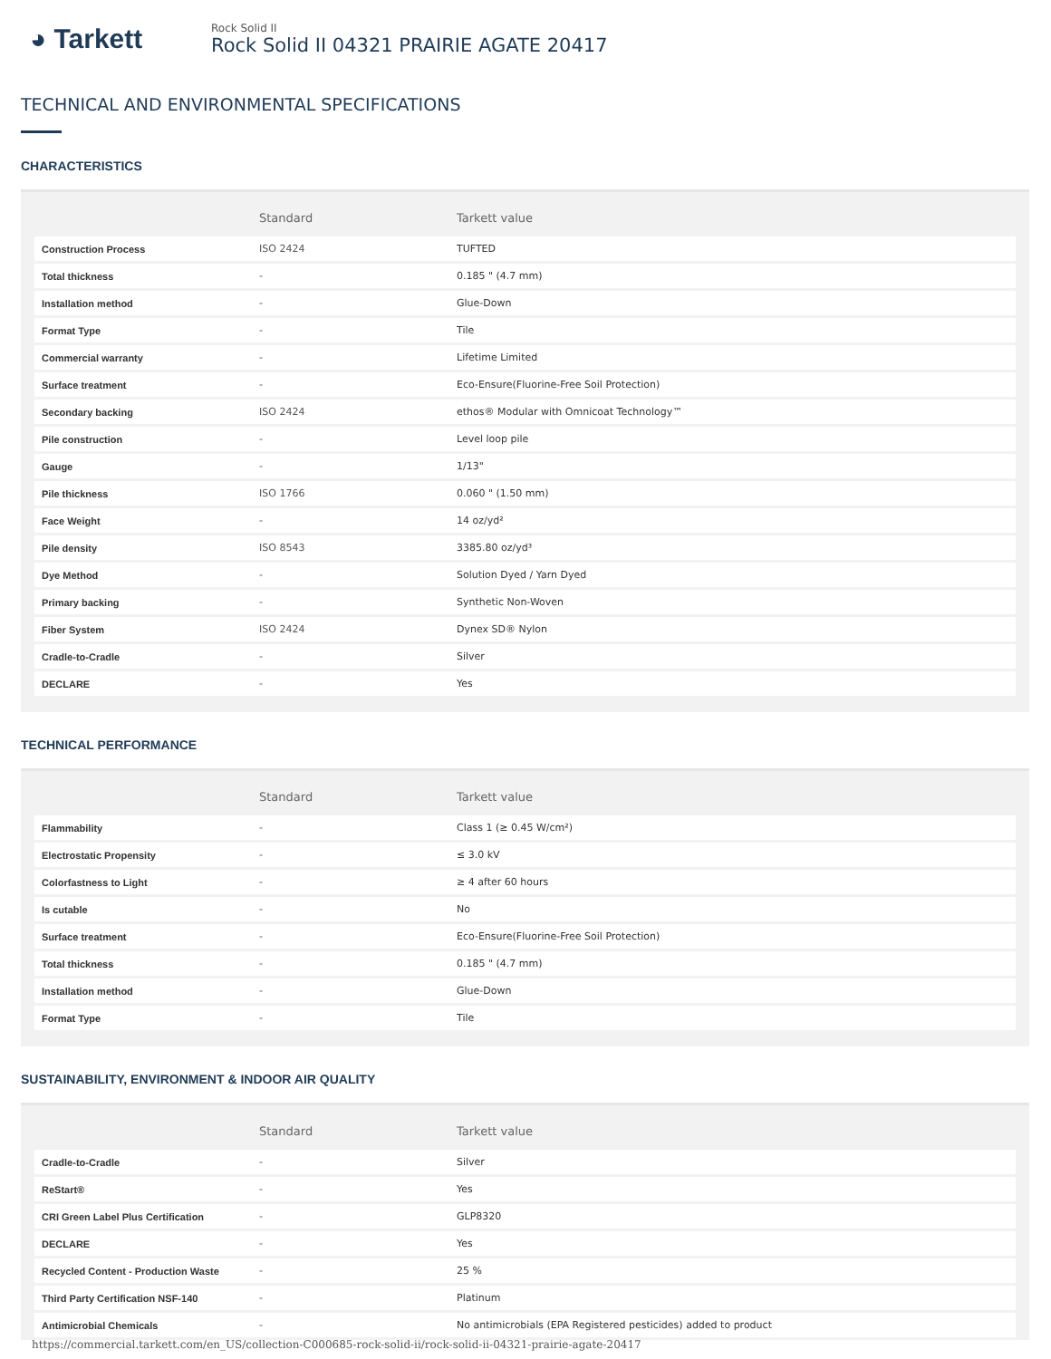◕ Tarkett
Rock Solid II
Rock Solid II 04321 PRAIRIE AGATE 20417
TECHNICAL AND ENVIRONMENTAL SPECIFICATIONS
CHARACTERISTICS
| | Standard | Tarkett value |
| --- | --- | --- |
| Construction Process | ISO 2424 | TUFTED |
| Total thickness | - | 0.185 " (4.7 mm) |
| Installation method | - | Glue-Down |
| Format Type | - | Tile |
| Commercial warranty | - | Lifetime Limited |
| Surface treatment | - | Eco-Ensure(Fluorine-Free Soil Protection) |
| Secondary backing | ISO 2424 | ethos® Modular with Omnicoat Technology™ |
| Pile construction | - | Level loop pile |
| Gauge | - | 1/13" |
| Pile thickness | ISO 1766 | 0.060 " (1.50 mm) |
| Face Weight | - | 14 oz/yd² |
| Pile density | ISO 8543 | 3385.80 oz/yd³ |
| Dye Method | - | Solution Dyed / Yarn Dyed |
| Primary backing | - | Synthetic Non-Woven |
| Fiber System | ISO 2424 | Dynex SD® Nylon |
| Cradle-to-Cradle | - | Silver |
| DECLARE | - | Yes |
TECHNICAL PERFORMANCE
| | Standard | Tarkett value |
| --- | --- | --- |
| Flammability | - | Class 1 (≥ 0.45 W/cm²) |
| Electrostatic Propensity | - | ≤ 3.0 kV |
| Colorfastness to Light | - | ≥ 4 after 60 hours |
| Is cutable | - | No |
| Surface treatment | - | Eco-Ensure(Fluorine-Free Soil Protection) |
| Total thickness | - | 0.185 " (4.7 mm) |
| Installation method | - | Glue-Down |
| Format Type | - | Tile |
SUSTAINABILITY, ENVIRONMENT & INDOOR AIR QUALITY
| | Standard | Tarkett value |
| --- | --- | --- |
| Cradle-to-Cradle | - | Silver |
| ReStart® | - | Yes |
| CRI Green Label Plus Certification | - | GLP8320 |
| DECLARE | - | Yes |
| Recycled Content - Production Waste | - | 25 % |
| Third Party Certification NSF-140 | - | Platinum |
| Antimicrobial Chemicals | - | No antimicrobials (EPA Registered pesticides) added to product |
https://commercial.tarkett.com/en_US/collection-C000685-rock-solid-ii/rock-solid-ii-04321-prairie-agate-20417